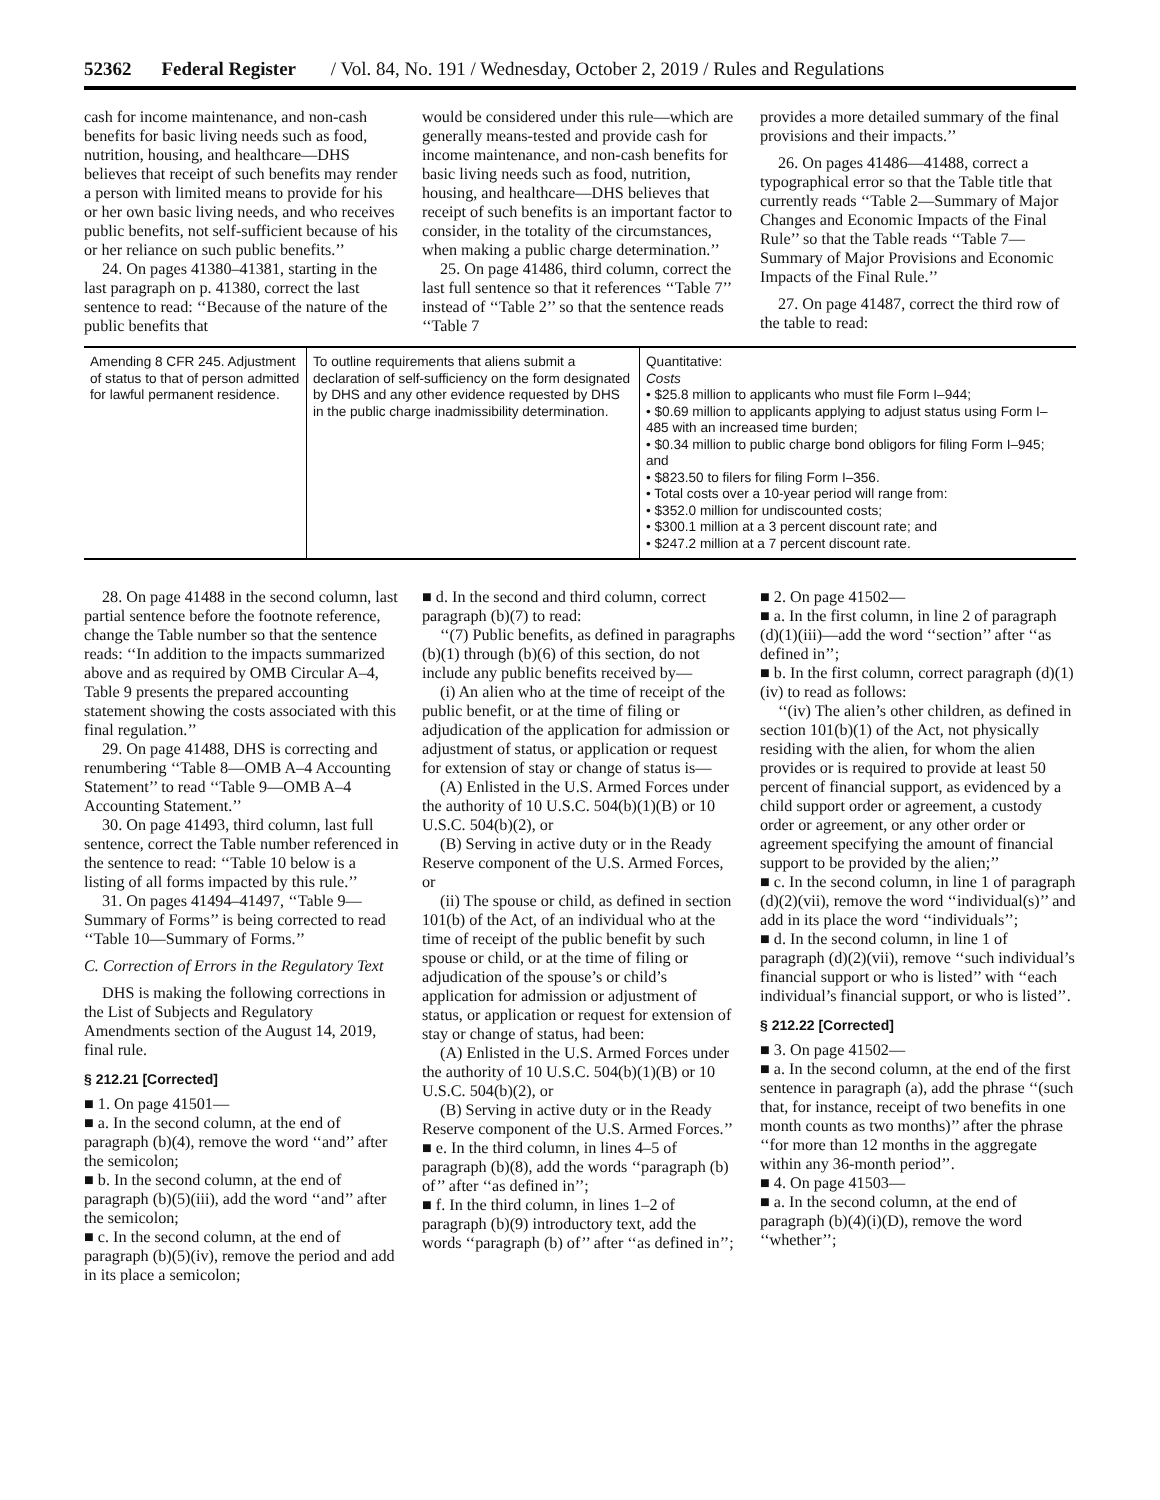52362 Federal Register / Vol. 84, No. 191 / Wednesday, October 2, 2019 / Rules and Regulations
cash for income maintenance, and non-cash benefits for basic living needs such as food, nutrition, housing, and healthcare—DHS believes that receipt of such benefits may render a person with limited means to provide for his or her own basic living needs, and who receives public benefits, not self-sufficient because of his or her reliance on such public benefits.’’
24. On pages 41380–41381, starting in the last paragraph on p. 41380, correct the last sentence to read: ‘‘Because of the nature of the public benefits that
would be considered under this rule—which are generally means-tested and provide cash for income maintenance, and non-cash benefits for basic living needs such as food, nutrition, housing, and healthcare—DHS believes that receipt of such benefits is an important factor to consider, in the totality of the circumstances, when making a public charge determination.’’
25. On page 41486, third column, correct the last full sentence so that it references ‘‘Table 7’’ instead of ‘‘Table 2’’ so that the sentence reads ‘‘Table 7
provides a more detailed summary of the final provisions and their impacts.’’
26. On pages 41486—41488, correct a typographical error so that the Table title that currently reads ‘‘Table 2—Summary of Major Changes and Economic Impacts of the Final Rule’’ so that the Table reads ‘‘Table 7—Summary of Major Provisions and Economic Impacts of the Final Rule.’’
27. On page 41487, correct the third row of the table to read:
| Amending 8 CFR 245. Adjustment of status to that of person admitted for lawful permanent residence. | To outline requirements that aliens submit a declaration of self-sufficiency on the form designated by DHS and any other evidence requested by DHS in the public charge inadmissibility determination. | Quantitative: Costs • $25.8 million to applicants who must file Form I–944; • $0.69 million to applicants applying to adjust status using Form I–485 with an increased time burden; • $0.34 million to public charge bond obligors for filing Form I–945; and • $823.50 to filers for filing Form I–356. • Total costs over a 10-year period will range from: • $352.0 million for undiscounted costs; • $300.1 million at a 3 percent discount rate; and • $247.2 million at a 7 percent discount rate. |
28. On page 41488 in the second column, last partial sentence before the footnote reference, change the Table number so that the sentence reads: ‘‘In addition to the impacts summarized above and as required by OMB Circular A–4, Table 9 presents the prepared accounting statement showing the costs associated with this final regulation.’’
29. On page 41488, DHS is correcting and renumbering ‘‘Table 8—OMB A–4 Accounting Statement’’ to read ‘‘Table 9—OMB A–4 Accounting Statement.’’
30. On page 41493, third column, last full sentence, correct the Table number referenced in the sentence to read: ‘‘Table 10 below is a listing of all forms impacted by this rule.’’
31. On pages 41494–41497, ‘‘Table 9—Summary of Forms’’ is being corrected to read ‘‘Table 10—Summary of Forms.’’
C. Correction of Errors in the Regulatory Text
DHS is making the following corrections in the List of Subjects and Regulatory Amendments section of the August 14, 2019, final rule.
§ 212.21 [Corrected]
■ 1. On page 41501—
■ a. In the second column, at the end of paragraph (b)(4), remove the word ‘‘and’’ after the semicolon;
■ b. In the second column, at the end of paragraph (b)(5)(iii), add the word ‘‘and’’ after the semicolon;
■ c. In the second column, at the end of paragraph (b)(5)(iv), remove the period and add in its place a semicolon;
■ d. In the second and third column, correct paragraph (b)(7) to read:
‘‘(7) Public benefits, as defined in paragraphs (b)(1) through (b)(6) of this section, do not include any public benefits received by—
(i) An alien who at the time of receipt of the public benefit, or at the time of filing or adjudication of the application for admission or adjustment of status, or application or request for extension of stay or change of status is—
(A) Enlisted in the U.S. Armed Forces under the authority of 10 U.S.C. 504(b)(1)(B) or 10 U.S.C. 504(b)(2), or
(B) Serving in active duty or in the Ready Reserve component of the U.S. Armed Forces, or
(ii) The spouse or child, as defined in section 101(b) of the Act, of an individual who at the time of receipt of the public benefit by such spouse or child, or at the time of filing or adjudication of the spouse’s or child’s application for admission or adjustment of status, or application or request for extension of stay or change of status, had been:
(A) Enlisted in the U.S. Armed Forces under the authority of 10 U.S.C. 504(b)(1)(B) or 10 U.S.C. 504(b)(2), or
(B) Serving in active duty or in the Ready Reserve component of the U.S. Armed Forces.’’
■ e. In the third column, in lines 4–5 of paragraph (b)(8), add the words ‘‘paragraph (b) of’’ after ‘‘as defined in’’;
■ f. In the third column, in lines 1–2 of paragraph (b)(9) introductory text, add the words ‘‘paragraph (b) of’’ after ‘‘as defined in’’;
■ 2. On page 41502—
■ a. In the first column, in line 2 of paragraph (d)(1)(iii)—add the word ‘‘section’’ after ‘‘as defined in’’;
■ b. In the first column, correct paragraph (d)(1)(iv) to read as follows:
‘‘(iv) The alien’s other children, as defined in section 101(b)(1) of the Act, not physically residing with the alien, for whom the alien provides or is required to provide at least 50 percent of financial support, as evidenced by a child support order or agreement, a custody order or agreement, or any other order or agreement specifying the amount of financial support to be provided by the alien;’’
■ c. In the second column, in line 1 of paragraph (d)(2)(vii), remove the word ‘‘individual(s)’’ and add in its place the word ‘‘individuals’’;
■ d. In the second column, in line 1 of paragraph (d)(2)(vii), remove ‘‘such individual’s financial support or who is listed’’ with ‘‘each individual’s financial support, or who is listed’’.
§ 212.22 [Corrected]
■ 3. On page 41502—
■ a. In the second column, at the end of the first sentence in paragraph (a), add the phrase ‘‘(such that, for instance, receipt of two benefits in one month counts as two months)’’ after the phrase ‘‘for more than 12 months in the aggregate within any 36-month period’’.
■ 4. On page 41503—
■ a. In the second column, at the end of paragraph (b)(4)(i)(D), remove the word ‘‘whether’’;